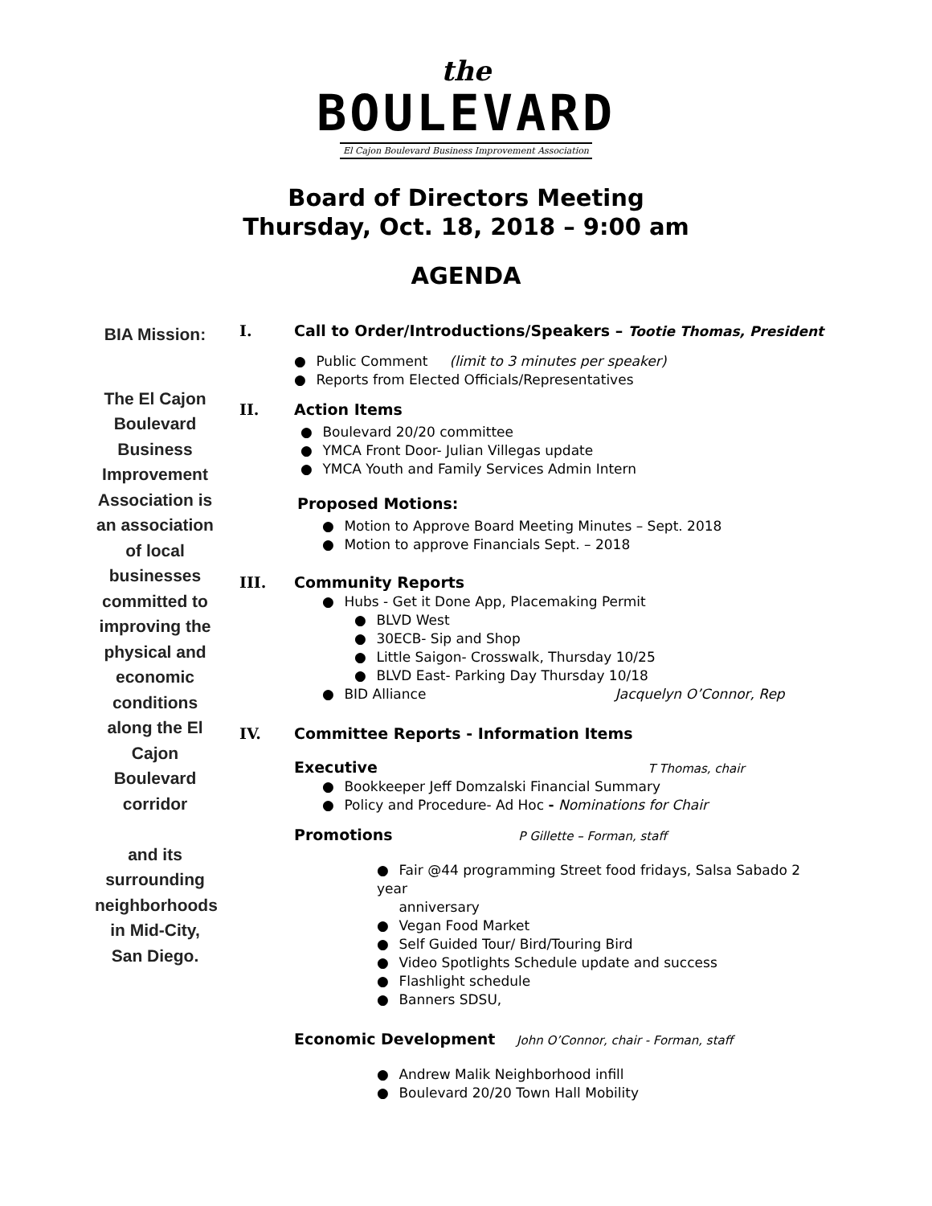the
BOULEVARD
El Cajon Boulevard Business Improvement Association
Board of Directors Meeting
Thursday, Oct. 18, 2018 – 9:00 am
AGENDA
BIA Mission:
The El Cajon Boulevard Business Improvement Association is an association of local businesses committed to improving the physical and economic conditions along the El Cajon Boulevard corridor
and its surrounding neighborhoods in Mid-City, San Diego.
I. Call to Order/Introductions/Speakers – Tootie Thomas, President
● Public Comment (limit to 3 minutes per speaker)
● Reports from Elected Officials/Representatives
II. Action Items
● Boulevard 20/20 committee
● YMCA Front Door- Julian Villegas update
● YMCA Youth and Family Services Admin Intern
Proposed Motions:
● Motion to Approve Board Meeting Minutes – Sept. 2018
● Motion to approve Financials Sept. – 2018
III. Community Reports
● Hubs - Get it Done App, Placemaking Permit
● BLVD West
● 30ECB- Sip and Shop
● Little Saigon- Crosswalk, Thursday 10/25
● BLVD East- Parking Day Thursday 10/18
● BID Alliance Jacquelyn O’Connor, Rep
IV. Committee Reports - Information Items
Executive T Thomas, chair
● Bookkeeper Jeff Domzalski Financial Summary
● Policy and Procedure- Ad Hoc - Nominations for Chair
Promotions P Gillette – Forman, staff
● Fair @44 programming Street food fridays, Salsa Sabado 2 year
anniversary
● Vegan Food Market
● Self Guided Tour/ Bird/Touring Bird
● Video Spotlights Schedule update and success
● Flashlight schedule
● Banners SDSU,
Economic Development John O’Connor, chair - Forman, staff
● Andrew Malik Neighborhood infill
● Boulevard 20/20 Town Hall Mobility